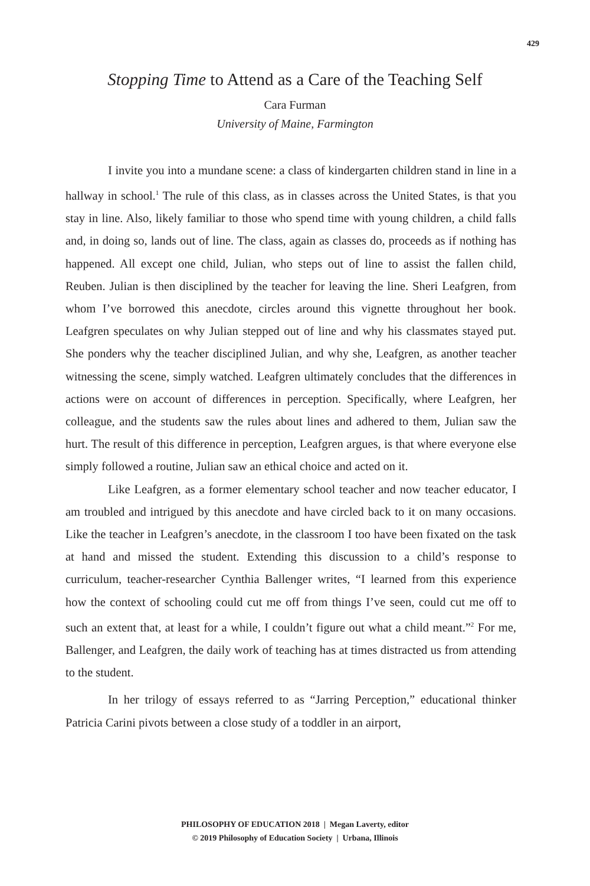429
Stopping Time to Attend as a Care of the Teaching Self
Cara Furman
University of Maine, Farmington
I invite you into a mundane scene: a class of kindergarten children stand in line in a hallway in school.<sup>1</sup> The rule of this class, as in classes across the United States, is that you stay in line. Also, likely familiar to those who spend time with young children, a child falls and, in doing so, lands out of line. The class, again as classes do, proceeds as if nothing has happened. All except one child, Julian, who steps out of line to assist the fallen child, Reuben. Julian is then disciplined by the teacher for leaving the line. Sheri Leafgren, from whom I’ve borrowed this anecdote, circles around this vignette throughout her book. Leafgren speculates on why Julian stepped out of line and why his classmates stayed put. She ponders why the teacher disciplined Julian, and why she, Leafgren, as another teacher witnessing the scene, simply watched. Leafgren ultimately concludes that the differences in actions were on account of differences in perception. Specifically, where Leafgren, her colleague, and the students saw the rules about lines and adhered to them, Julian saw the hurt. The result of this difference in perception, Leafgren argues, is that where everyone else simply followed a routine, Julian saw an ethical choice and acted on it.
Like Leafgren, as a former elementary school teacher and now teacher educator, I am troubled and intrigued by this anecdote and have circled back to it on many occasions. Like the teacher in Leafgren’s anecdote, in the classroom I too have been fixated on the task at hand and missed the student. Extending this discussion to a child’s response to curriculum, teacher-researcher Cynthia Ballenger writes, “I learned from this experience how the context of schooling could cut me off from things I’ve seen, could cut me off to such an extent that, at least for a while, I couldn’t figure out what a child meant.”<sup>2</sup> For me, Ballenger, and Leafgren, the daily work of teaching has at times distracted us from attending to the student.
In her trilogy of essays referred to as “Jarring Perception,” educational thinker Patricia Carini pivots between a close study of a toddler in an airport,
PHILOSOPHY OF EDUCATION 2018 | Megan Laverty, editor
© 2019 Philosophy of Education Society | Urbana, Illinois